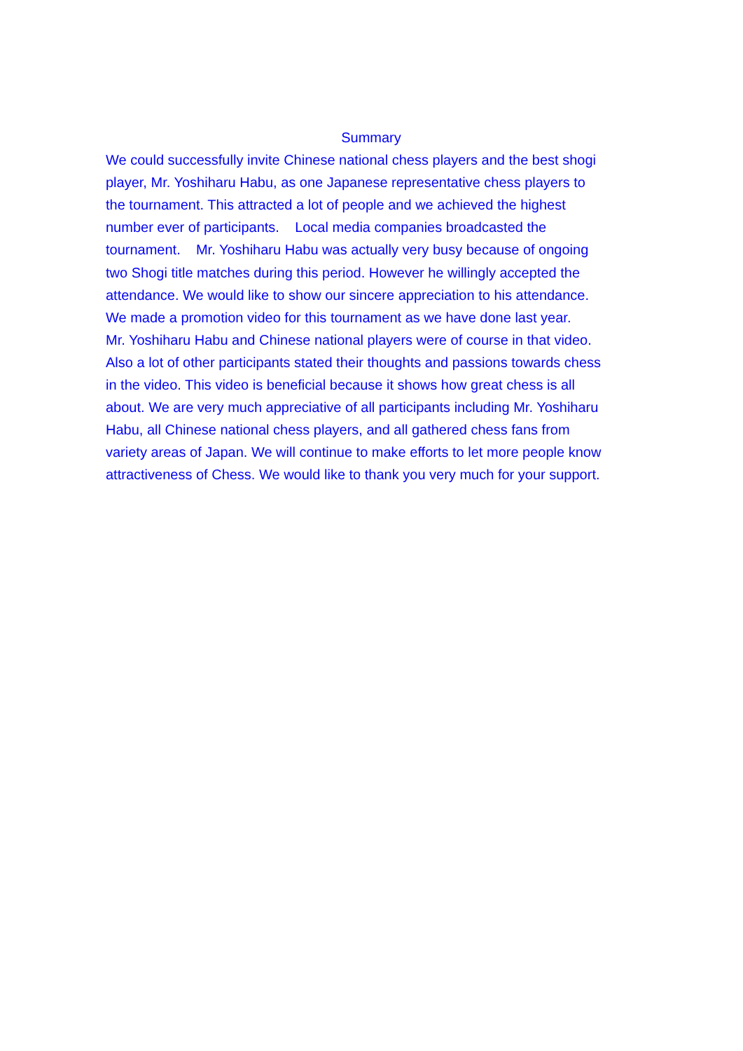Summary
We could successfully invite Chinese national chess players and the best shogi
player, Mr. Yoshiharu Habu, as one Japanese representative chess players to
the tournament. This attracted a lot of people and we achieved the highest
number ever of participants. Local media companies broadcasted the
tournament. Mr. Yoshiharu Habu was actually very busy because of ongoing
two Shogi title matches during this period. However he willingly accepted the
attendance. We would like to show our sincere appreciation to his attendance.
We made a promotion video for this tournament as we have done last year.
Mr. Yoshiharu Habu and Chinese national players were of course in that video.
Also a lot of other participants stated their thoughts and passions towards chess
in the video. This video is beneficial because it shows how great chess is all
about. We are very much appreciative of all participants including Mr. Yoshiharu
Habu, all Chinese national chess players, and all gathered chess fans from
variety areas of Japan. We will continue to make efforts to let more people know
attractiveness of Chess. We would like to thank you very much for your support.